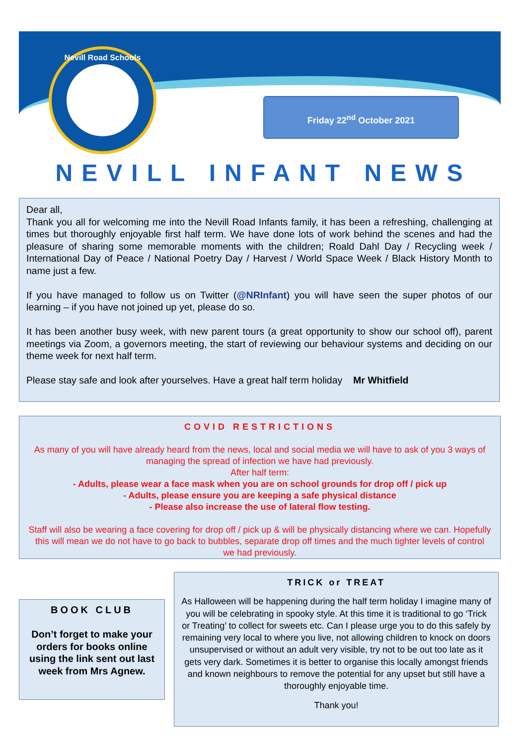Nevill Road Schools
Friday 22<sup>nd</sup> October 2021
NEVILL INFANT NEWS
Dear all,
Thank you all for welcoming me into the Nevill Road Infants family, it has been a refreshing, challenging at times but thoroughly enjoyable first half term. We have done lots of work behind the scenes and had the pleasure of sharing some memorable moments with the children; Roald Dahl Day / Recycling week / International Day of Peace / National Poetry Day / Harvest / World Space Week / Black History Month to name just a few.
If you have managed to follow us on Twitter (@NRInfant) you will have seen the super photos of our learning – if you have not joined up yet, please do so.
It has been another busy week, with new parent tours (a great opportunity to show our school off), parent meetings via Zoom, a governors meeting, the start of reviewing our behaviour systems and deciding on our theme week for next half term.
Please stay safe and look after yourselves. Have a great half term holiday Mr Whitfield
COVID RESTRICTIONS
As many of you will have already heard from the news, local and social media we will have to ask of you 3 ways of managing the spread of infection we have had previously.
After half term:
- Adults, please wear a face mask when you are on school grounds for drop off / pick up
- Adults, please ensure you are keeping a safe physical distance
- Please also increase the use of lateral flow testing.
Staff will also be wearing a face covering for drop off / pick up & will be physically distancing where we can. Hopefully this will mean we do not have to go back to bubbles, separate drop off times and the much tighter levels of control we had previously.
BOOK CLUB
Don’t forget to make your orders for books online using the link sent out last week from Mrs Agnew.
TRICK or TREAT
As Halloween will be happening during the half term holiday I imagine many of you will be celebrating in spooky style. At this time it is traditional to go ‘Trick or Treating’ to collect for sweets etc. Can I please urge you to do this safely by remaining very local to where you live, not allowing children to knock on doors unsupervised or without an adult very visible, try not to be out too late as it gets very dark. Sometimes it is better to organise this locally amongst friends and known neighbours to remove the potential for any upset but still have a thoroughly enjoyable time.
Thank you!